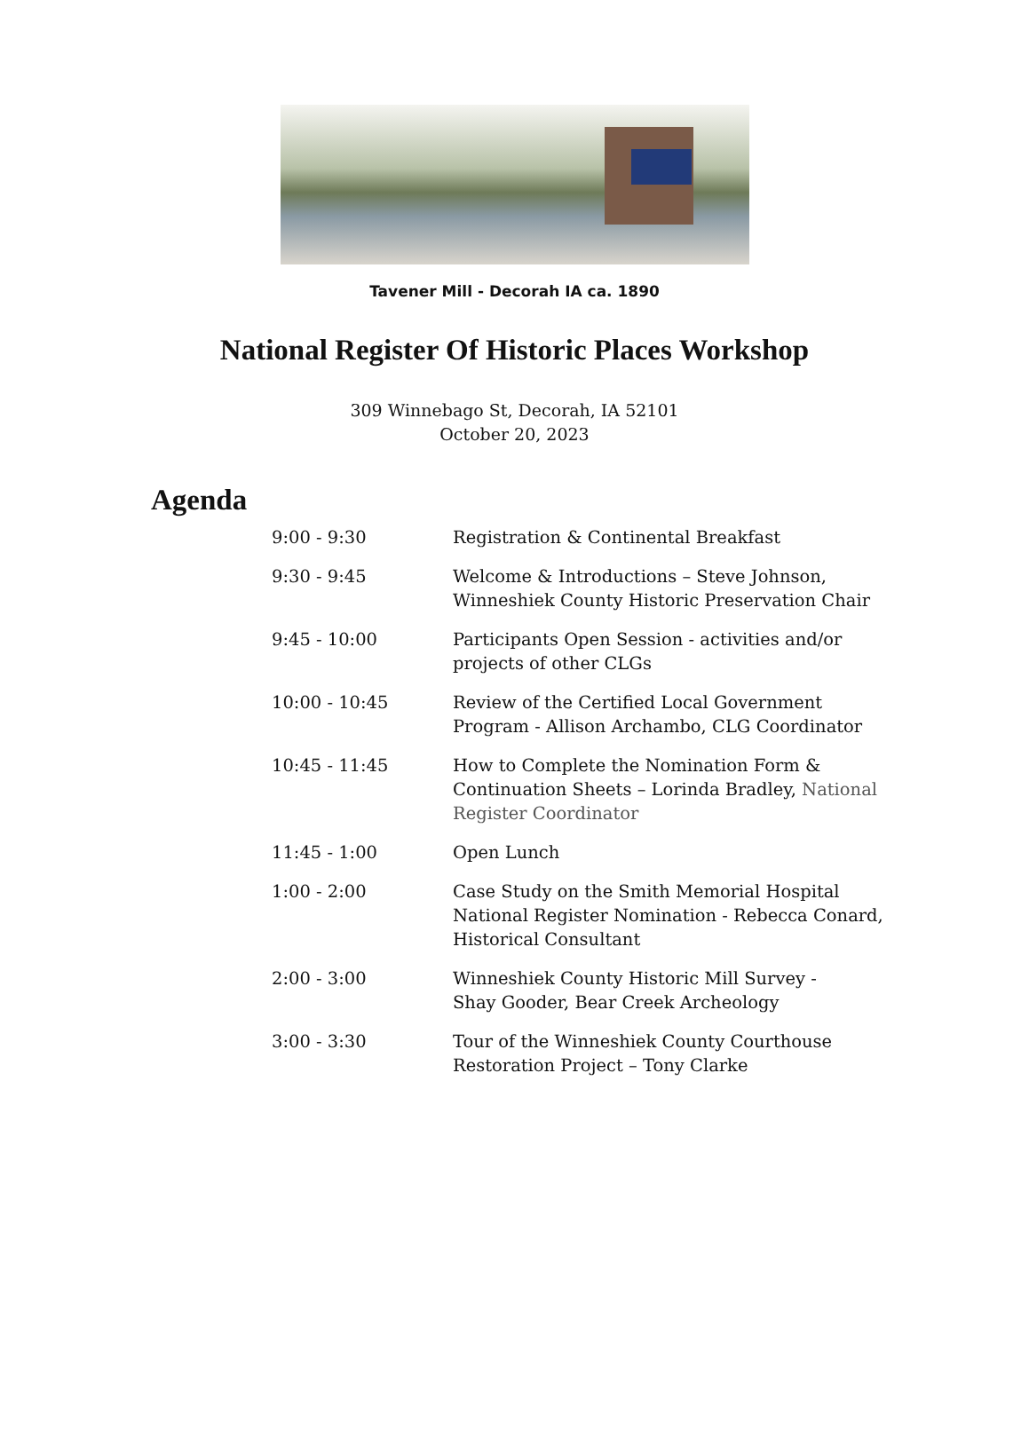Tavener Mill - Decorah IA ca. 1890
National Register Of Historic Places Workshop
309 Winnebago St, Decorah, IA 52101
October 20, 2023
Agenda
| 9:00 - 9:30 | Registration & Continental Breakfast |
| 9:30 - 9:45 | Welcome & Introductions – Steve Johnson, Winneshiek County Historic Preservation Chair |
| 9:45 - 10:00 | Participants Open Session - activities and/or projects of other CLGs |
| 10:00 - 10:45 | Review of the Certified Local Government Program - Allison Archambo, CLG Coordinator |
| 10:45 - 11:45 | How to Complete the Nomination Form & Continuation Sheets – Lorinda Bradley, National Register Coordinator |
| 11:45 - 1:00 | Open Lunch |
| 1:00 - 2:00 | Case Study on the Smith Memorial Hospital National Register Nomination - Rebecca Conard, Historical Consultant |
| 2:00 - 3:00 | Winneshiek County Historic Mill Survey - Shay Gooder, Bear Creek Archeology |
| 3:00 - 3:30 | Tour of the Winneshiek County Courthouse Restoration Project – Tony Clarke |